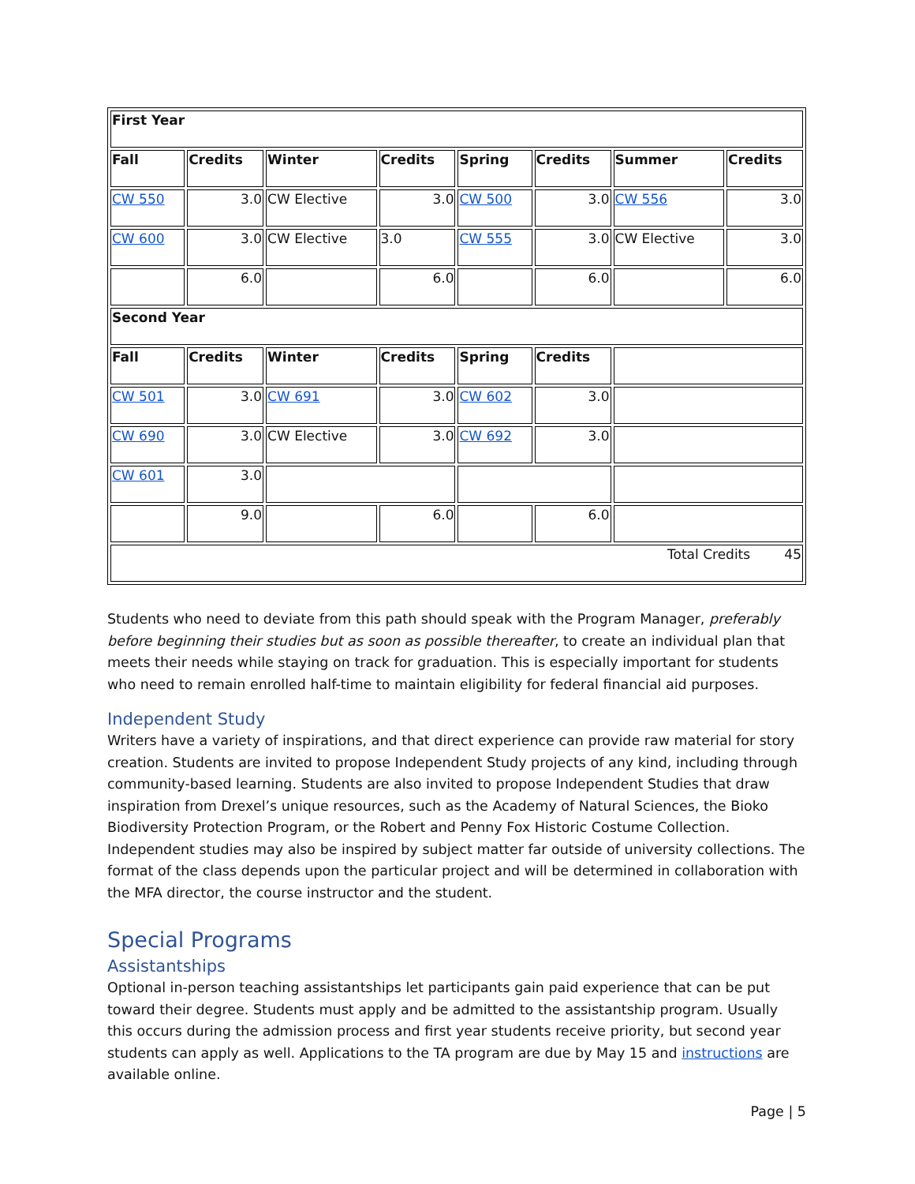| First Year | | | | | | | |
| --- | --- | --- | --- | --- | --- | --- | --- |
| Fall | Credits | Winter | Credits | Spring | Credits | Summer | Credits |
| CW 550 | 3.0 | CW Elective | 3.0 | CW 500 | 3.0 | CW 556 | 3.0 |
| CW 600 | 3.0 | CW Elective | 3.0 | CW 555 | 3.0 | CW Elective | 3.0 |
| | 6.0 | | 6.0 | | 6.0 | | 6.0 |
| Second Year | | | | | | | |
| Fall | Credits | Winter | Credits | Spring | Credits | | |
| CW 501 | 3.0 | CW 691 | 3.0 | CW 602 | 3.0 | | |
| CW 690 | 3.0 | CW Elective | 3.0 | CW 692 | 3.0 | | |
| CW 601 | 3.0 | | | | | | |
| | 9.0 | | 6.0 | | 6.0 | | |
| Total Credits 45 | | | | | | | |
Students who need to deviate from this path should speak with the Program Manager, preferably before beginning their studies but as soon as possible thereafter, to create an individual plan that meets their needs while staying on track for graduation. This is especially important for students who need to remain enrolled half-time to maintain eligibility for federal financial aid purposes.
Independent Study
Writers have a variety of inspirations, and that direct experience can provide raw material for story creation. Students are invited to propose Independent Study projects of any kind, including through community-based learning. Students are also invited to propose Independent Studies that draw inspiration from Drexel’s unique resources, such as the Academy of Natural Sciences, the Bioko Biodiversity Protection Program, or the Robert and Penny Fox Historic Costume Collection. Independent studies may also be inspired by subject matter far outside of university collections. The format of the class depends upon the particular project and will be determined in collaboration with the MFA director, the course instructor and the student.
Special Programs
Assistantships
Optional in-person teaching assistantships let participants gain paid experience that can be put toward their degree. Students must apply and be admitted to the assistantship program. Usually this occurs during the admission process and first year students receive priority, but second year students can apply as well. Applications to the TA program are due by May 15 and instructions are available online.
Page | 5